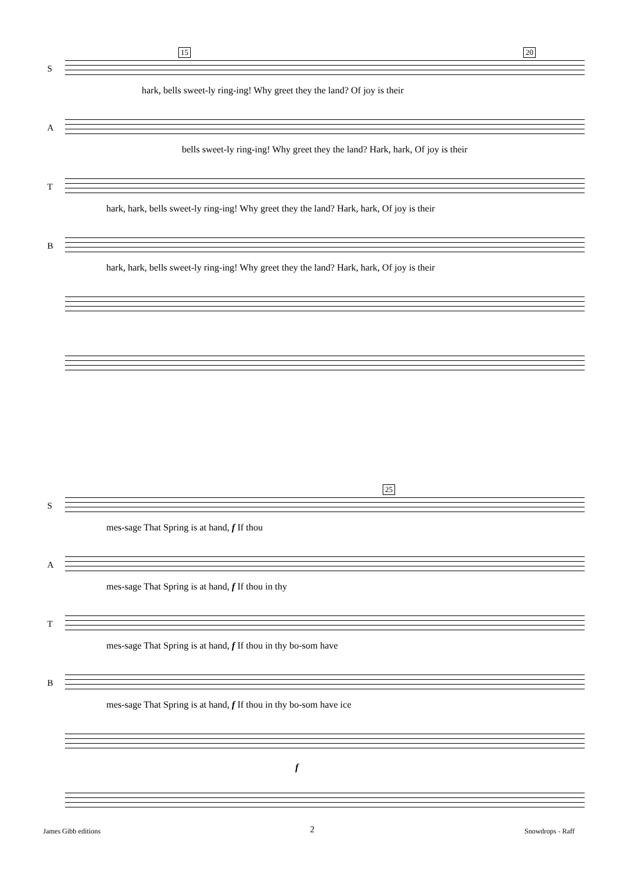15 20
S
hark, bells sweet-ly ring-ing! Why greet they the land? Of joy is their
A
bells sweet-ly ring-ing! Why greet they the land? Hark, hark, Of joy is their
T
hark, hark, bells sweet-ly ring-ing! Why greet they the land? Hark, hark, Of joy is their
B
hark, hark, bells sweet-ly ring-ing! Why greet they the land? Hark, hark, Of joy is their
25
S
mes-sage That Spring is at hand, f If thou
A
mes-sage That Spring is at hand, f If thou in thy
T
mes-sage That Spring is at hand, f If thou in thy bo-som have
B
mes-sage That Spring is at hand, f If thou in thy bo-som have ice
f
James Gibb editions 2 Snowdrops - Raff